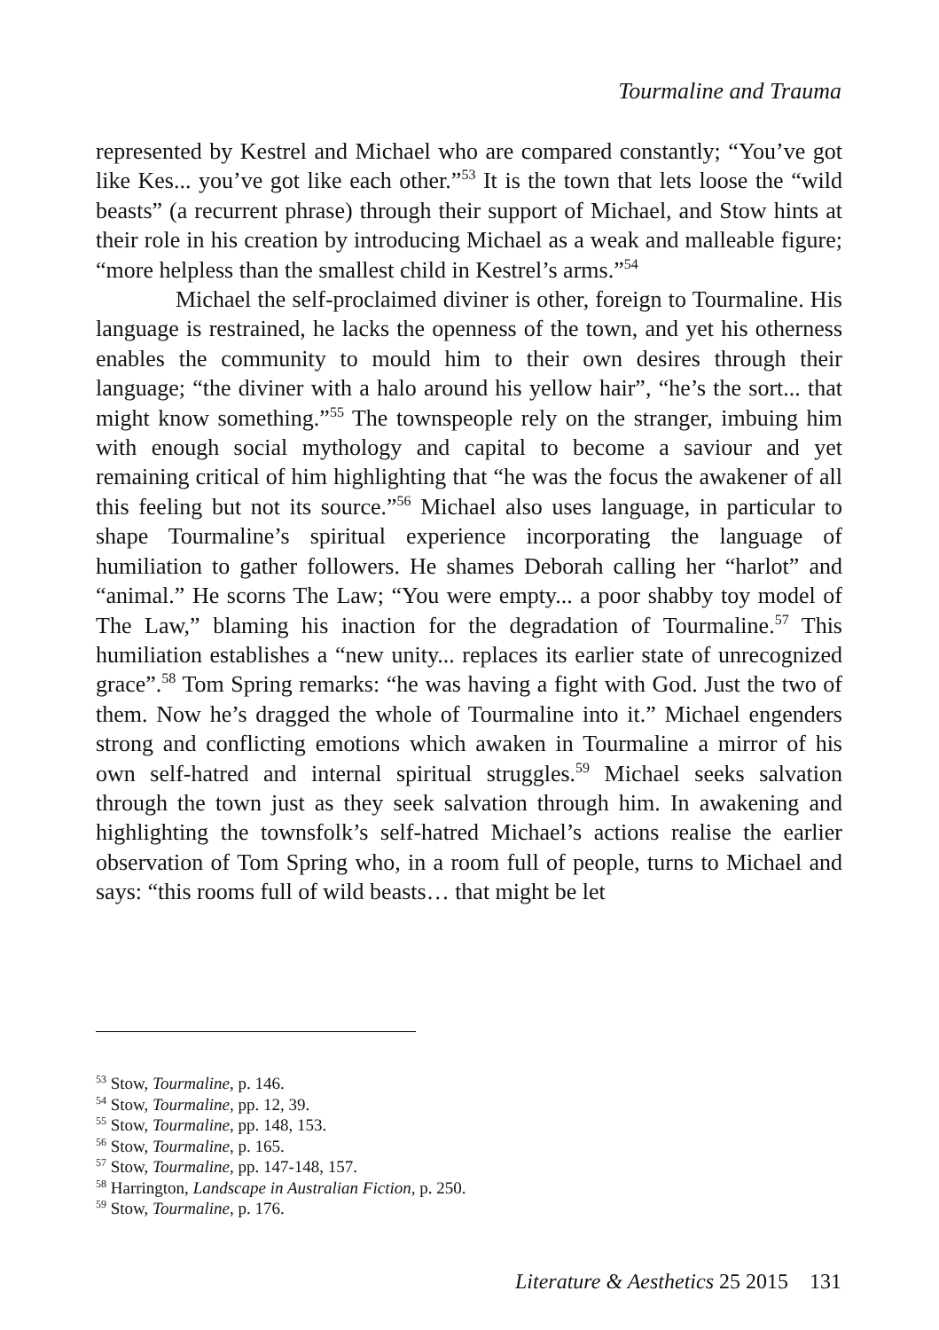Tourmaline and Trauma
represented by Kestrel and Michael who are compared constantly; “You’ve got like Kes... you’ve got like each other.”<sup>53</sup> It is the town that lets loose the “wild beasts” (a recurrent phrase) through their support of Michael, and Stow hints at their role in his creation by introducing Michael as a weak and malleable figure; “more helpless than the smallest child in Kestrel’s arms.”<sup>54</sup>
Michael the self-proclaimed diviner is other, foreign to Tourmaline. His language is restrained, he lacks the openness of the town, and yet his otherness enables the community to mould him to their own desires through their language; “the diviner with a halo around his yellow hair”, “he’s the sort... that might know something.”<sup>55</sup> The townspeople rely on the stranger, imbuing him with enough social mythology and capital to become a saviour and yet remaining critical of him highlighting that “he was the focus the awakener of all this feeling but not its source.”<sup>56</sup> Michael also uses language, in particular to shape Tourmaline’s spiritual experience incorporating the language of humiliation to gather followers. He shames Deborah calling her “harlot” and “animal.” He scorns The Law; “You were empty... a poor shabby toy model of The Law,” blaming his inaction for the degradation of Tourmaline.<sup>57</sup> This humiliation establishes a “new unity... replaces its earlier state of unrecognized grace”.<sup>58</sup> Tom Spring remarks: “he was having a fight with God. Just the two of them. Now he’s dragged the whole of Tourmaline into it.” Michael engenders strong and conflicting emotions which awaken in Tourmaline a mirror of his own self-hatred and internal spiritual struggles.<sup>59</sup> Michael seeks salvation through the town just as they seek salvation through him. In awakening and highlighting the townsfolk’s self-hatred Michael’s actions realise the earlier observation of Tom Spring who, in a room full of people, turns to Michael and says: “this rooms full of wild beasts… that might be let
<sup>53</sup> Stow, Tourmaline, p. 146.
<sup>54</sup> Stow, Tourmaline, pp. 12, 39.
<sup>55</sup> Stow, Tourmaline, pp. 148, 153.
<sup>56</sup> Stow, Tourmaline, p. 165.
<sup>57</sup> Stow, Tourmaline, pp. 147-148, 157.
<sup>58</sup> Harrington, Landscape in Australian Fiction, p. 250.
<sup>59</sup> Stow, Tourmaline, p. 176.
Literature & Aesthetics 25 2015 131